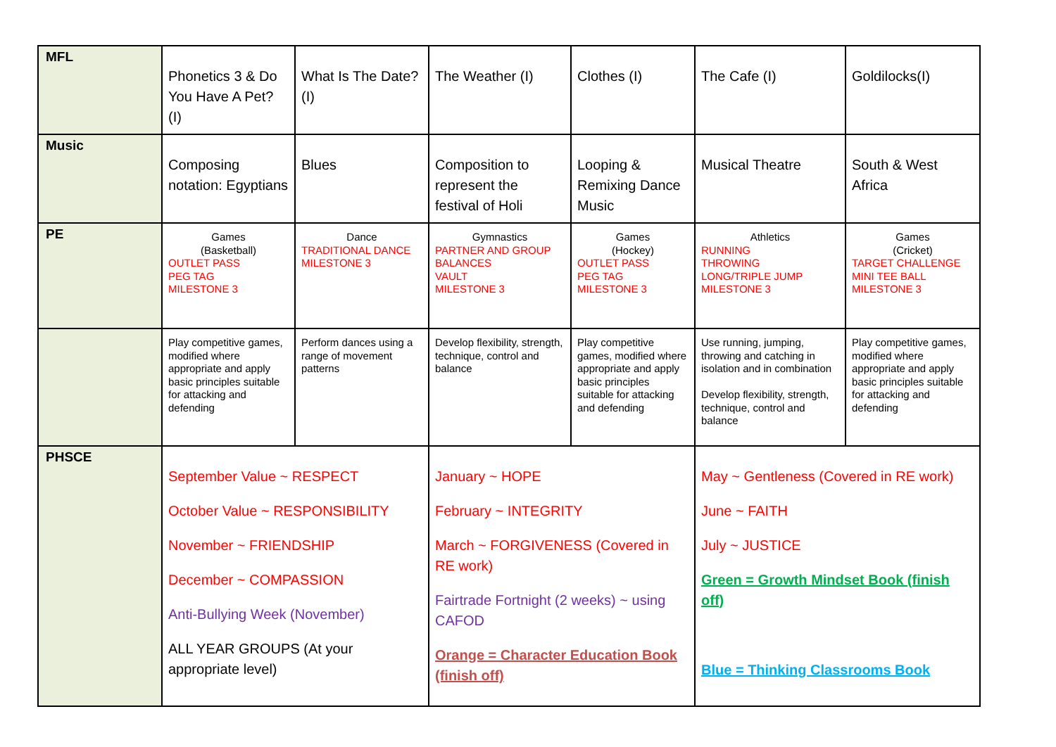| MFL | Phonetics 3 & Do You Have A Pet? (I) | What Is The Date? (I) | The Weather (I) | Clothes (I) | The Cafe (I) | Goldilocks(I) |
| Music | Composing notation: Egyptians | Blues | Composition to represent the festival of Holi | Looping & Remixing Dance Music | Musical Theatre | South & West Africa |
| PE | Games (Basketball) OUTLET PASS PEG TAG MILESTONE 3 | Dance TRADITIONAL DANCE MILESTONE 3 | Gymnastics PARTNER AND GROUP BALANCES VAULT MILESTONE 3 | Games (Hockey) OUTLET PASS PEG TAG MILESTONE 3 | Athletics RUNNING THROWING LONG/TRIPLE JUMP MILESTONE 3 | Games (Cricket) TARGET CHALLENGE MINI TEE BALL MILESTONE 3 |
| | Play competitive games, modified where appropriate and apply basic principles suitable for attacking and defending | Perform dances using a range of movement patterns | Develop flexibility, strength, technique, control and balance | Play competitive games, modified where appropriate and apply basic principles suitable for attacking and defending | Use running, jumping, throwing and catching in isolation and in combination Develop flexibility, strength, technique, control and balance | Play competitive games, modified where appropriate and apply basic principles suitable for attacking and defending |
| PHSCE | September Value ~ RESPECT October Value ~ RESPONSIBILITY November ~ FRIENDSHIP December ~ COMPASSION Anti-Bullying Week (November) ALL YEAR GROUPS (At your appropriate level) | | January ~ HOPE February ~ INTEGRITY March ~ FORGIVENESS (Covered in RE work) Fairtrade Fortnight (2 weeks) ~ using CAFOD Orange = Character Education Book (finish off) | | May ~ Gentleness (Covered in RE work) June ~ FAITH July ~ JUSTICE Green = Growth Mindset Book (finish off) Blue = Thinking Classrooms Book | |